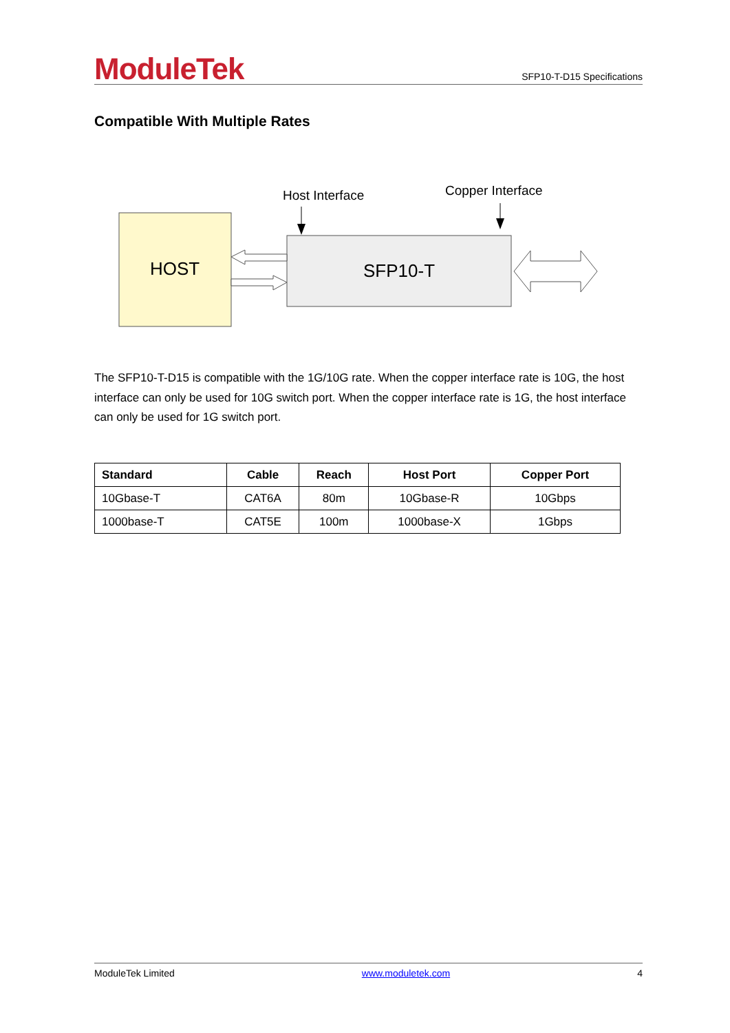ModuleTek
SFP10-T-D15 Specifications
Compatible With Multiple Rates
HOST
SFP10-T
Host Interface
Copper Interface
The SFP10-T-D15 is compatible with the 1G/10G rate. When the copper interface rate is 10G, the host interface can only be used for 10G switch port. When the copper interface rate is 1G, the host interface can only be used for 1G switch port.
| Standard | Cable | Reach | Host Port | Copper Port |
| --- | --- | --- | --- | --- |
| 10Gbase-T | CAT6A | 80m | 10Gbase-R | 10Gbps |
| 1000base-T | CAT5E | 100m | 1000base-X | 1Gbps |
ModuleTek Limited www.moduletek.com 4